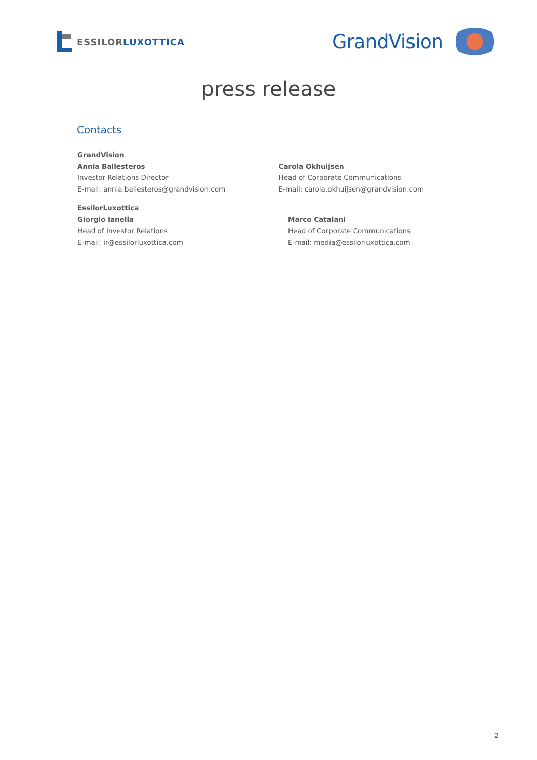ESSILOR LUXOTTICA
GrandVision
press release
Contacts
GrandVision
Annia Ballesteros
Investor Relations Director
E-mail: annia.ballesteros@grandvision.com
Carola Okhuijsen
Head of Corporate Communications
E-mail: carola.okhuijsen@grandvision.com
EssilorLuxottica
Giorgio Ianella
Head of Investor Relations
E-mail: ir@essilorluxottica.com
Marco Catalani
Head of Corporate Communications
E-mail: media@essilorluxottica.com
2